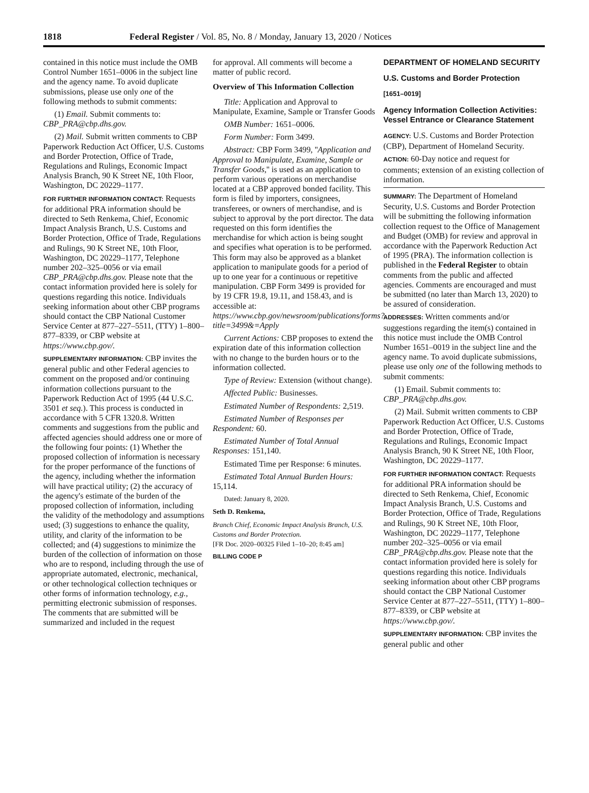1818 Federal Register / Vol. 85, No. 8 / Monday, January 13, 2020 / Notices
contained in this notice must include the OMB Control Number 1651–0006 in the subject line and the agency name. To avoid duplicate submissions, please use only one of the following methods to submit comments:
(1) Email. Submit comments to: CBP_PRA@cbp.dhs.gov.
(2) Mail. Submit written comments to CBP Paperwork Reduction Act Officer, U.S. Customs and Border Protection, Office of Trade, Regulations and Rulings, Economic Impact Analysis Branch, 90 K Street NE, 10th Floor, Washington, DC 20229–1177.
FOR FURTHER INFORMATION CONTACT: Requests for additional PRA information should be directed to Seth Renkema, Chief, Economic Impact Analysis Branch, U.S. Customs and Border Protection, Office of Trade, Regulations and Rulings, 90 K Street NE, 10th Floor, Washington, DC 20229–1177, Telephone number 202–325–0056 or via email CBP_PRA@cbp.dhs.gov. Please note that the contact information provided here is solely for questions regarding this notice. Individuals seeking information about other CBP programs should contact the CBP National Customer Service Center at 877–227–5511, (TTY) 1–800–877–8339, or CBP website at https://www.cbp.gov/.
SUPPLEMENTARY INFORMATION: CBP invites the general public and other Federal agencies to comment on the proposed and/or continuing information collections pursuant to the Paperwork Reduction Act of 1995 (44 U.S.C. 3501 et seq.). This process is conducted in accordance with 5 CFR 1320.8. Written comments and suggestions from the public and affected agencies should address one or more of the following four points: (1) Whether the proposed collection of information is necessary for the proper performance of the functions of the agency, including whether the information will have practical utility; (2) the accuracy of the agency's estimate of the burden of the proposed collection of information, including the validity of the methodology and assumptions used; (3) suggestions to enhance the quality, utility, and clarity of the information to be collected; and (4) suggestions to minimize the burden of the collection of information on those who are to respond, including through the use of appropriate automated, electronic, mechanical, or other technological collection techniques or other forms of information technology, e.g., permitting electronic submission of responses. The comments that are submitted will be summarized and included in the request
for approval. All comments will become a matter of public record.
Overview of This Information Collection
Title: Application and Approval to Manipulate, Examine, Sample or Transfer Goods
OMB Number: 1651–0006.
Form Number: Form 3499.
Abstract: CBP Form 3499, ''Application and Approval to Manipulate, Examine, Sample or Transfer Goods,'' is used as an application to perform various operations on merchandise located at a CBP approved bonded facility. This form is filed by importers, consignees, transferees, or owners of merchandise, and is subject to approval by the port director. The data requested on this form identifies the merchandise for which action is being sought and specifies what operation is to be performed. This form may also be approved as a blanket application to manipulate goods for a period of up to one year for a continuous or repetitive manipulation. CBP Form 3499 is provided for by 19 CFR 19.8, 19.11, and 158.43, and is accessible at: https://www.cbp.gov/newsroom/publications/forms?title=3499&=Apply
Current Actions: CBP proposes to extend the expiration date of this information collection with no change to the burden hours or to the information collected.
Type of Review: Extension (without change).
Affected Public: Businesses.
Estimated Number of Respondents: 2,519.
Estimated Number of Responses per Respondent: 60.
Estimated Number of Total Annual Responses: 151,140.
Estimated Time per Response: 6 minutes.
Estimated Total Annual Burden Hours: 15,114.
Dated: January 8, 2020.
Seth D. Renkema,
Branch Chief, Economic Impact Analysis Branch, U.S. Customs and Border Protection.
[FR Doc. 2020–00325 Filed 1–10–20; 8:45 am]
BILLING CODE P
DEPARTMENT OF HOMELAND SECURITY
U.S. Customs and Border Protection
[1651–0019]
Agency Information Collection Activities: Vessel Entrance or Clearance Statement
AGENCY: U.S. Customs and Border Protection (CBP), Department of Homeland Security.
ACTION: 60-Day notice and request for comments; extension of an existing collection of information.
SUMMARY: The Department of Homeland Security, U.S. Customs and Border Protection will be submitting the following information collection request to the Office of Management and Budget (OMB) for review and approval in accordance with the Paperwork Reduction Act of 1995 (PRA). The information collection is published in the Federal Register to obtain comments from the public and affected agencies. Comments are encouraged and must be submitted (no later than March 13, 2020) to be assured of consideration.
ADDRESSES: Written comments and/or suggestions regarding the item(s) contained in this notice must include the OMB Control Number 1651–0019 in the subject line and the agency name. To avoid duplicate submissions, please use only one of the following methods to submit comments:
(1) Email. Submit comments to: CBP_PRA@cbp.dhs.gov.
(2) Mail. Submit written comments to CBP Paperwork Reduction Act Officer, U.S. Customs and Border Protection, Office of Trade, Regulations and Rulings, Economic Impact Analysis Branch, 90 K Street NE, 10th Floor, Washington, DC 20229–1177.
FOR FURTHER INFORMATION CONTACT: Requests for additional PRA information should be directed to Seth Renkema, Chief, Economic Impact Analysis Branch, U.S. Customs and Border Protection, Office of Trade, Regulations and Rulings, 90 K Street NE, 10th Floor, Washington, DC 20229–1177, Telephone number 202–325–0056 or via email CBP_PRA@cbp.dhs.gov. Please note that the contact information provided here is solely for questions regarding this notice. Individuals seeking information about other CBP programs should contact the CBP National Customer Service Center at 877–227–5511, (TTY) 1–800–877–8339, or CBP website at https://www.cbp.gov/.
SUPPLEMENTARY INFORMATION: CBP invites the general public and other